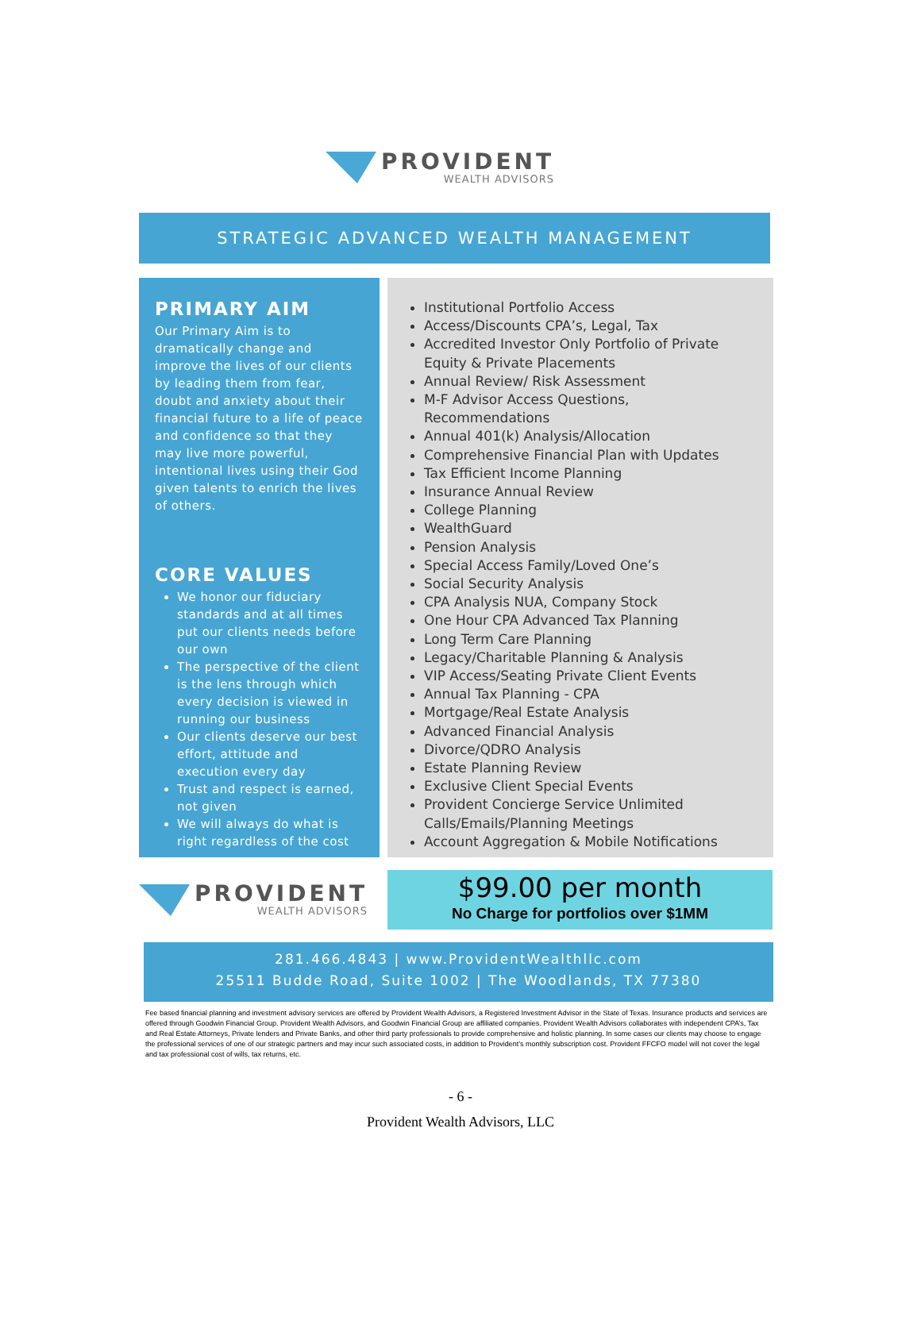PROVIDENT
WEALTH ADVISORS
STRATEGIC ADVANCED WEALTH MANAGEMENT
PRIMARY AIM
Our Primary Aim is to dramatically change and improve the lives of our clients by leading them from fear, doubt and anxiety about their financial future to a life of peace and confidence so that they may live more powerful, intentional lives using their God given talents to enrich the lives of others.
CORE VALUES
We honor our fiduciary standards and at all times put our clients needs before our own
The perspective of the client is the lens through which every decision is viewed in running our business
Our clients deserve our best effort, attitude and execution every day
Trust and respect is earned, not given
We will always do what is right regardless of the cost
Institutional Portfolio Access
Access/Discounts CPA’s, Legal, Tax
Accredited Investor Only Portfolio of Private Equity & Private Placements
Annual Review/ Risk Assessment
M-F Advisor Access Questions, Recommendations
Annual 401(k) Analysis/Allocation
Comprehensive Financial Plan with Updates
Tax Efficient Income Planning
Insurance Annual Review
College Planning
WealthGuard
Pension Analysis
Special Access Family/Loved One’s
Social Security Analysis
CPA Analysis NUA, Company Stock
One Hour CPA Advanced Tax Planning
Long Term Care Planning
Legacy/Charitable Planning & Analysis
VIP Access/Seating Private Client Events
Annual Tax Planning - CPA
Mortgage/Real Estate Analysis
Advanced Financial Analysis
Divorce/QDRO Analysis
Estate Planning Review
Exclusive Client Special Events
Provident Concierge Service Unlimited Calls/Emails/Planning Meetings
Account Aggregation & Mobile Notifications
PROVIDENT
WEALTH ADVISORS
$99.00 per month
No Charge for portfolios over $1MM
281.466.4843 | www.ProvidentWealthllc.com
25511 Budde Road, Suite 1002 | The Woodlands, TX 77380
Fee based financial planning and investment advisory services are offered by Provident Wealth Advisors, a Registered Investment Advisor in the State of Texas. Insurance products and services are offered through Goodwin Financial Group. Provident Wealth Advisors, and Goodwin Financial Group are affiliated companies. Provident Wealth Advisors collaborates with independent CPA’s, Tax and Real Estate Attorneys, Private lenders and Private Banks, and other third party professionals to provide comprehensive and holistic planning. In some cases our clients may choose to engage the professional services of one of our strategic partners and may incur such associated costs, in addition to Provident’s monthly subscription cost. Provident FFCFO model will not cover the legal and tax professional cost of wills, tax returns, etc.
- 6 -
Provident Wealth Advisors, LLC